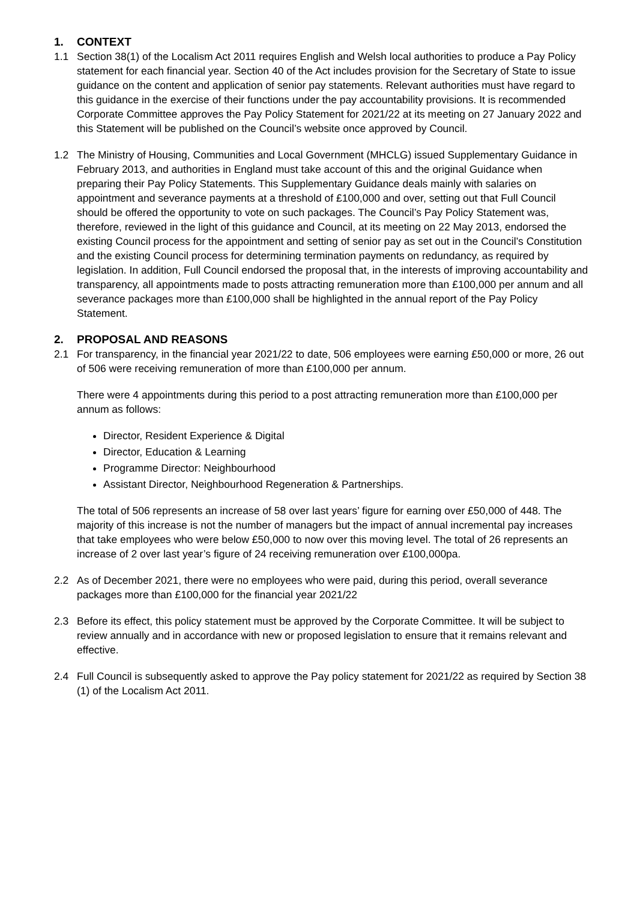1. CONTEXT
1.1 Section 38(1) of the Localism Act 2011 requires English and Welsh local authorities to produce a Pay Policy statement for each financial year. Section 40 of the Act includes provision for the Secretary of State to issue guidance on the content and application of senior pay statements. Relevant authorities must have regard to this guidance in the exercise of their functions under the pay accountability provisions. It is recommended Corporate Committee approves the Pay Policy Statement for 2021/22 at its meeting on 27 January 2022 and this Statement will be published on the Council’s website once approved by Council.
1.2 The Ministry of Housing, Communities and Local Government (MHCLG) issued Supplementary Guidance in February 2013, and authorities in England must take account of this and the original Guidance when preparing their Pay Policy Statements. This Supplementary Guidance deals mainly with salaries on appointment and severance payments at a threshold of £100,000 and over, setting out that Full Council should be offered the opportunity to vote on such packages. The Council’s Pay Policy Statement was, therefore, reviewed in the light of this guidance and Council, at its meeting on 22 May 2013, endorsed the existing Council process for the appointment and setting of senior pay as set out in the Council’s Constitution and the existing Council process for determining termination payments on redundancy, as required by legislation. In addition, Full Council endorsed the proposal that, in the interests of improving accountability and transparency, all appointments made to posts attracting remuneration more than £100,000 per annum and all severance packages more than £100,000 shall be highlighted in the annual report of the Pay Policy Statement.
2. PROPOSAL AND REASONS
2.1 For transparency, in the financial year 2021/22 to date, 506 employees were earning £50,000 or more, 26 out of 506 were receiving remuneration of more than £100,000 per annum.
There were 4 appointments during this period to a post attracting remuneration more than £100,000 per annum as follows:
Director, Resident Experience & Digital
Director, Education & Learning
Programme Director: Neighbourhood
Assistant Director, Neighbourhood Regeneration & Partnerships.
The total of 506 represents an increase of 58 over last years’ figure for earning over £50,000 of 448. The majority of this increase is not the number of managers but the impact of annual incremental pay increases that take employees who were below £50,000 to now over this moving level. The total of 26 represents an increase of 2 over last year’s figure of 24 receiving remuneration over £100,000pa.
2.2 As of December 2021, there were no employees who were paid, during this period, overall severance packages more than £100,000 for the financial year 2021/22
2.3 Before its effect, this policy statement must be approved by the Corporate Committee. It will be subject to review annually and in accordance with new or proposed legislation to ensure that it remains relevant and effective.
2.4 Full Council is subsequently asked to approve the Pay policy statement for 2021/22 as required by Section 38 (1) of the Localism Act 2011.